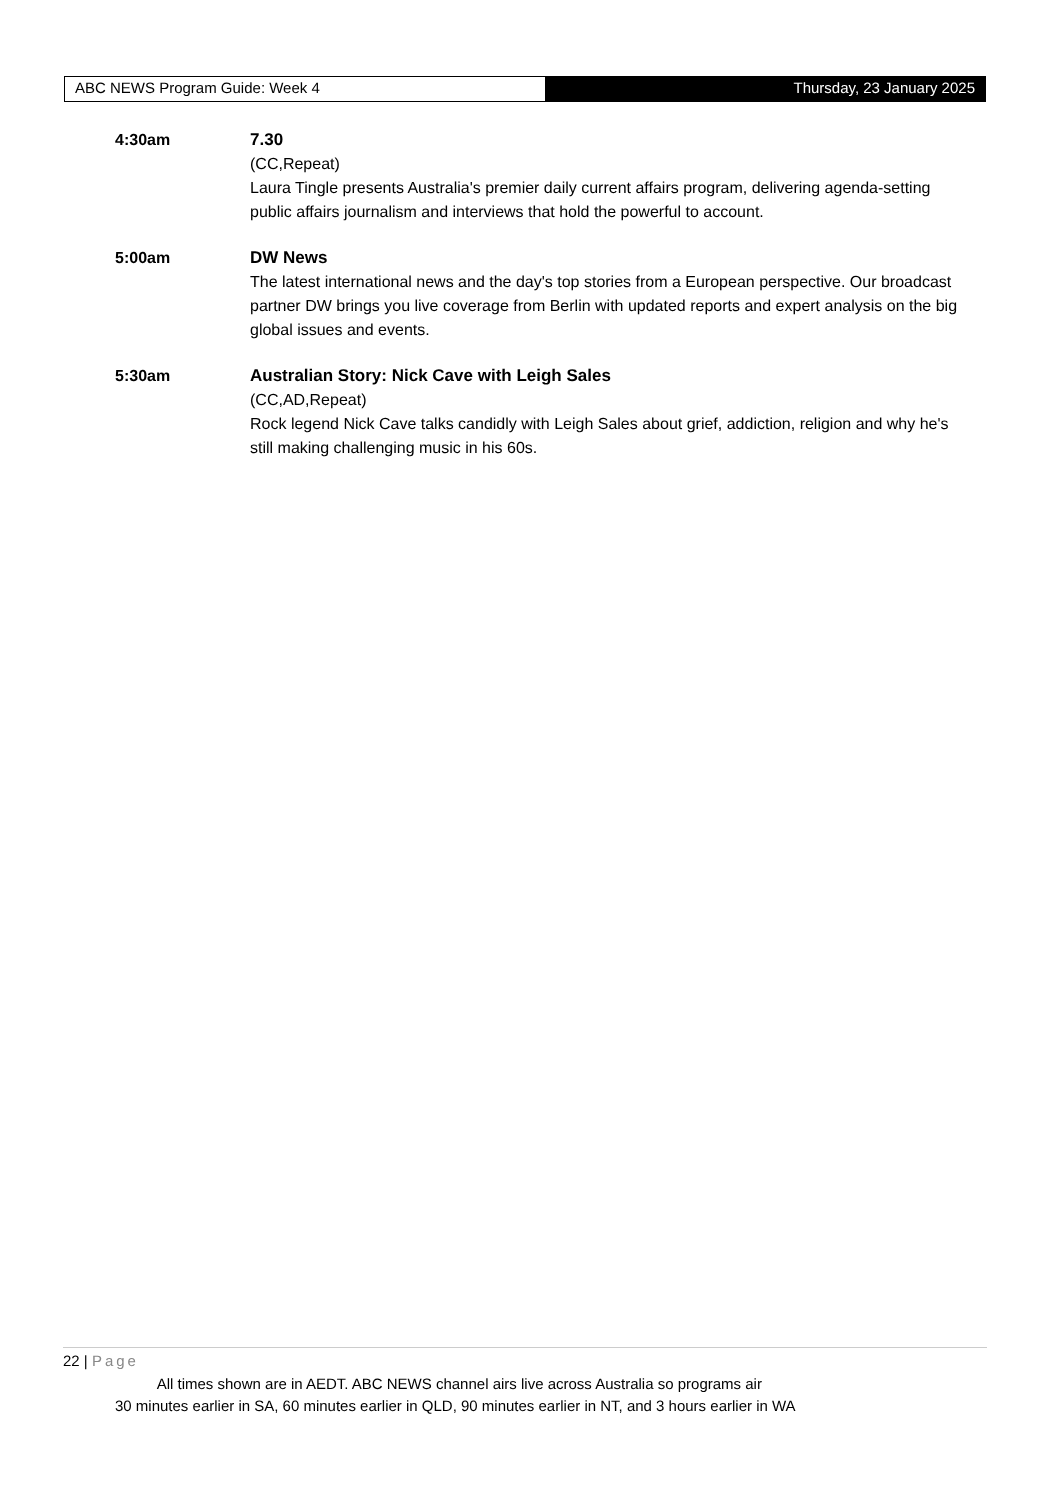ABC NEWS Program Guide: Week 4 Thursday, 23 January 2025
4:30am 7.30
(CC,Repeat)
Laura Tingle presents Australia's premier daily current affairs program, delivering agenda-setting public affairs journalism and interviews that hold the powerful to account.
5:00am DW News
The latest international news and the day's top stories from a European perspective. Our broadcast partner DW brings you live coverage from Berlin with updated reports and expert analysis on the big global issues and events.
5:30am Australian Story: Nick Cave with Leigh Sales
(CC,AD,Repeat)
Rock legend Nick Cave talks candidly with Leigh Sales about grief, addiction, religion and why he's still making challenging music in his 60s.
22 | Page
All times shown are in AEDT. ABC NEWS channel airs live across Australia so programs air
30 minutes earlier in SA, 60 minutes earlier in QLD, 90 minutes earlier in NT, and 3 hours earlier in WA